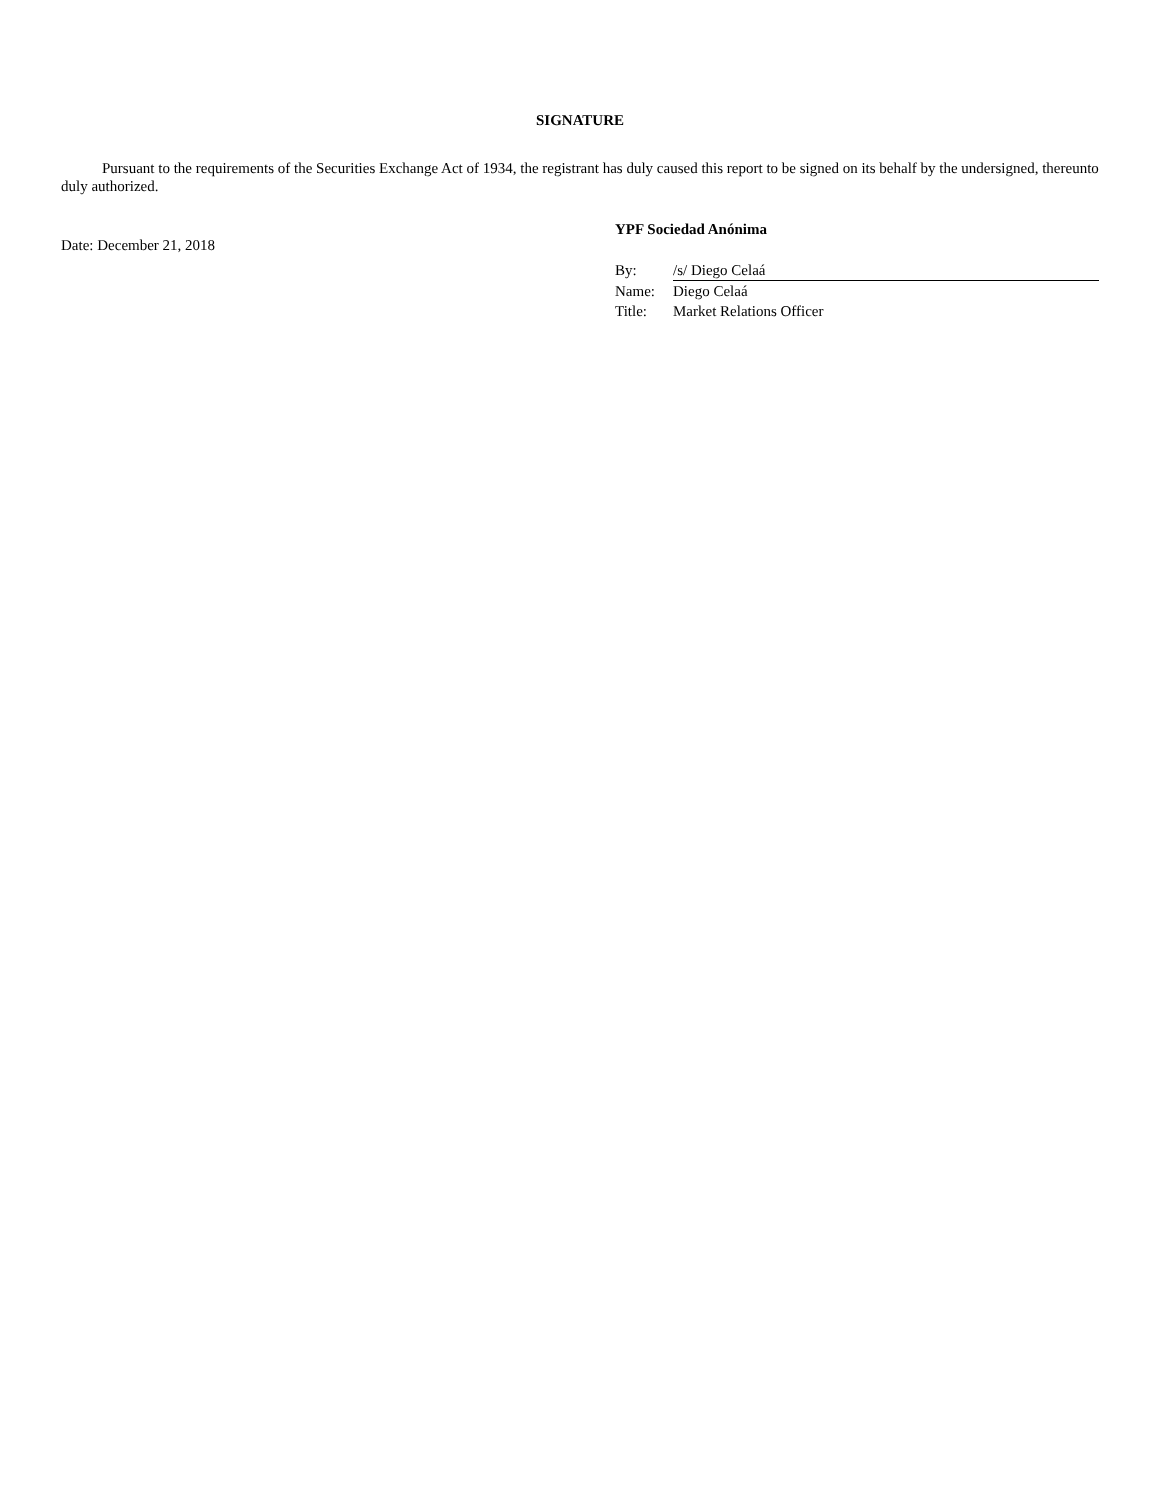SIGNATURE
Pursuant to the requirements of the Securities Exchange Act of 1934, the registrant has duly caused this report to be signed on its behalf by the undersigned, thereunto duly authorized.
Date: December 21, 2018
YPF Sociedad Anónima
| By: | /s/ Diego Celaá |
| Name: | Diego Celaá |
| Title: | Market Relations Officer |